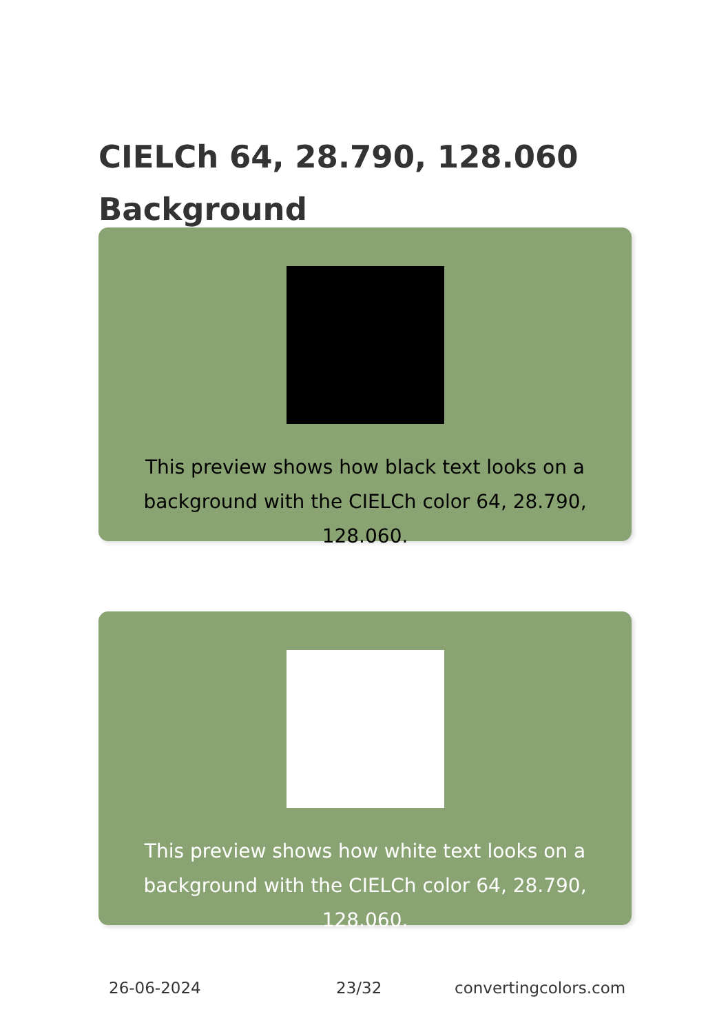CIELCh 64, 28.790, 128.060
Background
This preview shows how black text looks on a background with the CIELCh color 64, 28.790, 128.060.
This preview shows how white text looks on a background with the CIELCh color 64, 28.790, 128.060.
26-06-2024 23/32 convertingcolors.com